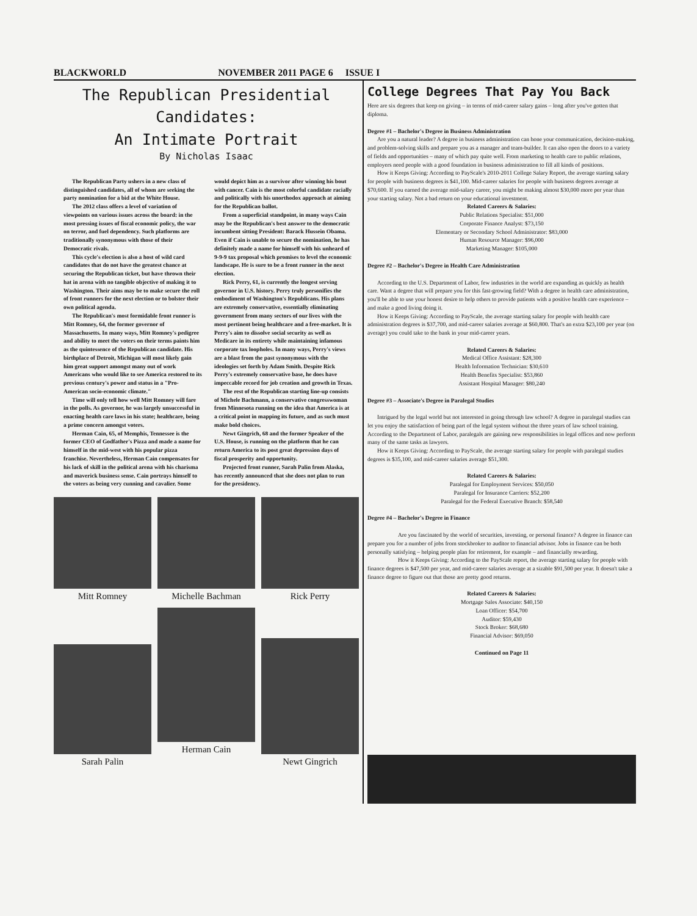BLACKWORLD NOVEMBER 2011 PAGE 6 ISSUE I
The Republican Presidential
Candidates:
An Intimate Portrait
By Nicholas Isaac
The Republican Party ushers in a new class of distinguished candidates, all of whom are seeking the party nomination for a bid at the White House.
The 2012 class offers a level of variation of viewpoints on various issues across the board: in the most pressing issues of fiscal economic policy, the war on terror, and fuel dependency. Such platforms are traditionally synonymous with those of their Democratic rivals.
This cycle's election is also a host of wild card candidates that do not have the greatest chance at securing the Republican ticket, but have thrown their hat in arena with no tangible objective of making it to Washington. Their aims may be to make secure the roll of front runners for the next election or to bolster their own political agenda.
The Republican's most formidable front runner is Mitt Romney, 64, the former governor of Massachusetts. In many ways, Mitt Romney's pedigree and ability to meet the voters on their terms paints him as the quintessence of the Republican candidate. His birthplace of Detroit, Michigan will most likely gain him great support amongst many out of work Americans who would like to see America restored to its previous century's power and status in a "Pro-American socio-economic climate."
Time will only tell how well Mitt Romney will fare in the polls. As governor, he was largely unsuccessful in enacting health care laws in his state; healthcare, being a prime concern amongst voters.
Herman Cain, 65, of Memphis, Tennessee is the former CEO of Godfather's Pizza and made a name for himself in the mid-west with his popular pizza franchise. Nevertheless, Herman Cain compensates for his lack of skill in the political arena with his charisma and maverick business sense. Cain portrays himself to the voters as being very cunning and cavalier. Some would depict him as a survivor after winning his bout with cancer. Cain is the most colorful candidate racially and politically with his unorthodox approach at aiming for the Republican ballot.
From a superficial standpoint, in many ways Cain may be the Republican's best answer to the democratic incumbent sitting President: Barack Hussein Obama. Even if Cain is unable to secure the nomination, he has definitely made a name for himself with his unheard of 9-9-9 tax proposal which promises to level the economic landscape. He is sure to be a front runner in the next election.
Rick Perry, 61, is currently the longest serving governor in U.S. history. Perry truly personifies the embodiment of Washington's Republicans. His plans are extremely conservative, essentially eliminating government from many sectors of our lives with the most pertinent being healthcare and a free-market. It is Perry's aim to dissolve social security as well as Medicare in its entirety while maintaining infamous corporate tax loopholes. In many ways, Perry's views are a blast from the past synonymous with the ideologies set forth by Adam Smith. Despite Rick Perry's extremely conservative base, he does have impeccable record for job creation and growth in Texas.
The rest of the Republican starting line-up consists of Michele Bachmann, a conservative congresswoman from Minnesota running on the idea that America is at a critical point in mapping its future, and as such must make bold choices.
Newt Gingrich, 68 and the former Speaker of the U.S. House, is running on the platform that he can return America to its post great depression days of fiscal prosperity and opportunity.
Projected front runner, Sarah Palin from Alaska, has recently announced that she does not plan to run for the presidency.
Mitt Romney
Michelle Bachman
Rick Perry
Sarah Palin
Herman Cain
Newt Gingrich
College Degrees That Pay You Back
Here are six degrees that keep on giving – in terms of mid-career salary gains – long after you've gotten that diploma.
Degree #1 – Bachelor's Degree in Business Administration
Are you a natural leader? A degree in business administration can hone your communication, decision-making, and problem-solving skills and prepare you as a manager and team-builder. It can also open the doors to a variety of fields and opportunities – many of which pay quite well. From marketing to health care to public relations, employers need people with a good foundation in business administration to fill all kinds of positions.
How it Keeps Giving: According to PayScale's 2010-2011 College Salary Report, the average starting salary for people with business degrees is $41,100. Mid-career salaries for people with business degrees average at $70,600. If you earned the average mid-salary career, you might be making almost $30,000 more per year than your starting salary. Not a bad return on your educational investment.
Related Careers & Salaries:
Public Relations Specialist: $51,000
Corporate Finance Analyst: $73,150
Elementary or Secondary School Administrator: $83,000
Human Resource Manager: $96,000
Marketing Manager: $105,000
Degree #2 – Bachelor's Degree in Health Care Administration
According to the U.S. Department of Labor, few industries in the world are expanding as quickly as health care. Want a degree that will prepare you for this fast-growing field? With a degree in health care administration, you'll be able to use your honest desire to help others to provide patients with a positive health care experience – and make a good living doing it.
How it Keeps Giving: According to PayScale, the average starting salary for people with health care administration degrees is $37,700, and mid-career salaries average at $60,800. That's an extra $23,100 per year (on average) you could take to the bank in your mid-career years.
Related Careers & Salaries:
Medical Office Assistant: $28,300
Health Information Technician: $30,610
Health Benefits Specialist: $53,860
Assistant Hospital Manager: $80,240
Degree #3 – Associate's Degree in Paralegal Studies
Intrigued by the legal world but not interested in going through law school? A degree in paralegal studies can let you enjoy the satisfaction of being part of the legal system without the three years of law school training. According to the Department of Labor, paralegals are gaining new responsibilities in legal offices and now perform many of the same tasks as lawyers.
How it Keeps Giving: According to PayScale, the average starting salary for people with paralegal studies degrees is $35,100, and mid-career salaries average $51,300.
Related Careers & Salaries:
Paralegal for Employment Services: $50,050
Paralegal for Insurance Carriers: $52,200
Paralegal for the Federal Executive Branch: $58,540
Degree #4 – Bachelor's Degree in Finance
Are you fascinated by the world of securities, investing, or personal finance? A degree in finance can prepare you for a number of jobs from stockbroker to auditor to financial advisor. Jobs in finance can be both personally satisfying – helping people plan for retirement, for example – and financially rewarding.
How it Keeps Giving: According to the PayScale report, the average starting salary for people with finance degrees is $47,500 per year, and mid-career salaries average at a sizable $91,500 per year. It doesn't take a finance degree to figure out that those are pretty good returns.
Related Careers & Salaries:
Mortgage Sales Associate: $40,150
Loan Officer: $54,700
Auditor: $59,430
Stock Broker: $68,680
Financial Advisor: $69,050
Continued on Page 11